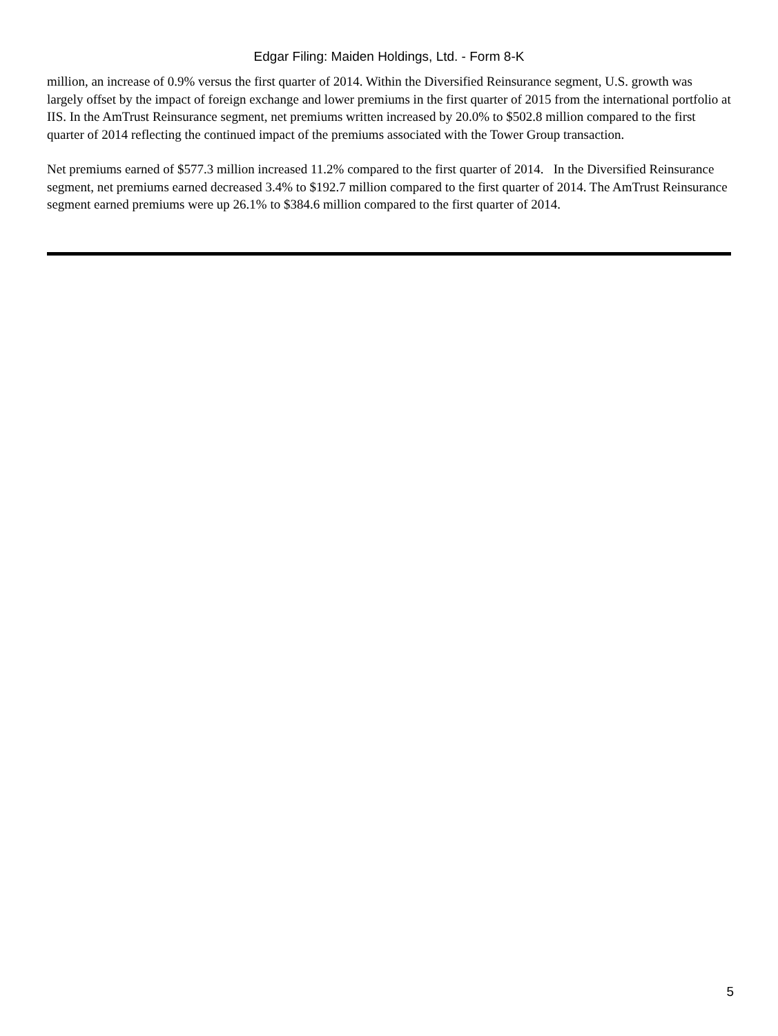Edgar Filing: Maiden Holdings, Ltd. - Form 8-K
million, an increase of 0.9% versus the first quarter of 2014. Within the Diversified Reinsurance segment, U.S. growth was largely offset by the impact of foreign exchange and lower premiums in the first quarter of 2015 from the international portfolio at IIS. In the AmTrust Reinsurance segment, net premiums written increased by 20.0% to $502.8 million compared to the first quarter of 2014 reflecting the continued impact of the premiums associated with the Tower Group transaction.
Net premiums earned of $577.3 million increased 11.2% compared to the first quarter of 2014. In the Diversified Reinsurance segment, net premiums earned decreased 3.4% to $192.7 million compared to the first quarter of 2014. The AmTrust Reinsurance segment earned premiums were up 26.1% to $384.6 million compared to the first quarter of 2014.
5